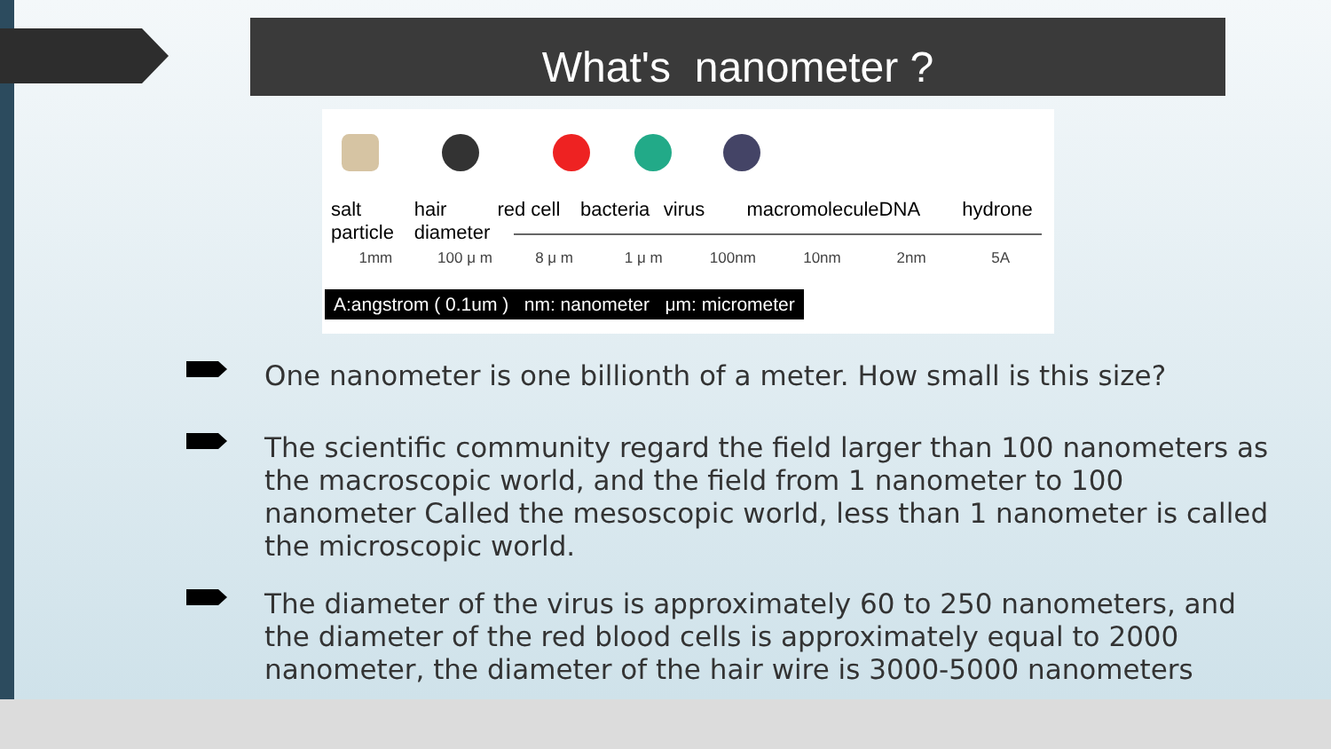What's nanometer ?
salt
particle
hair
diameter
red cell bacteria virus macromolecule DNA hydrone
1mm 100 μ m 8 μ m 1 μ m 100nm 10nm 2nm 5A
A:angstrom ( 0.1um ) nm: nanometer μm: micrometer
One nanometer is one billionth of a meter. How small is this size?
The scientific community regard the field larger than 100 nanometers as the macroscopic world, and the field from 1 nanometer to 100 nanometer Called the mesoscopic world, less than 1 nanometer is called the microscopic world.
The diameter of the virus is approximately 60 to 250 nanometers, and the diameter of the red blood cells is approximately equal to 2000 nanometer, the diameter of the hair wire is 3000-5000 nanometers